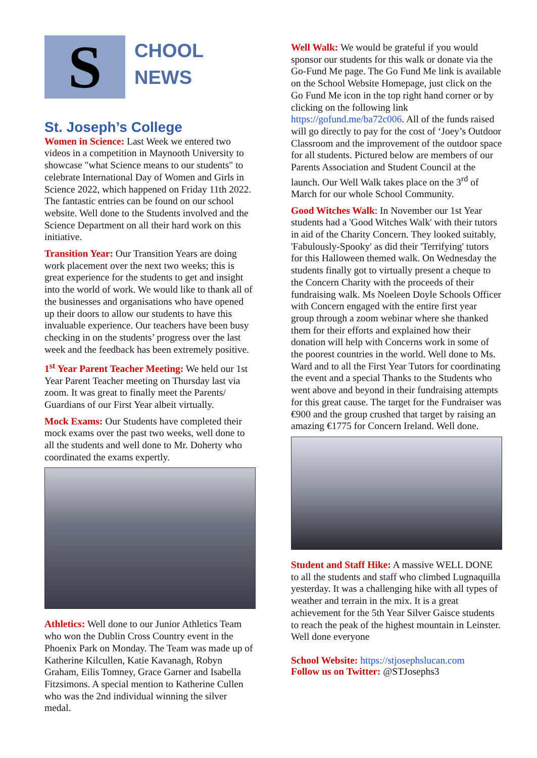S
CHOOL
NEWS
St. Joseph’s College
Women in Science: Last Week we entered two videos in a competition in Maynooth University to showcase "what Science means to our students" to celebrate International Day of Women and Girls in Science 2022, which happened on Friday 11th 2022. The fantastic entries can be found on our school website. Well done to the Students involved and the Science Department on all their hard work on this initiative.
Transition Year: Our Transition Years are doing work placement over the next two weeks; this is great experience for the students to get and insight into the world of work. We would like to thank all of the businesses and organisations who have opened up their doors to allow our students to have this invaluable experience. Our teachers have been busy checking in on the students’ progress over the last week and the feedback has been extremely positive.
1<sup>st</sup> Year Parent Teacher Meeting: We held our 1st Year Parent Teacher meeting on Thursday last via zoom. It was great to finally meet the Parents/ Guardians of our First Year albeit virtually.
Mock Exams: Our Students have completed their mock exams over the past two weeks, well done to all the students and well done to Mr. Doherty who coordinated the exams expertly.
Athletics: Well done to our Junior Athletics Team who won the Dublin Cross Country event in the Phoenix Park on Monday. The Team was made up of Katherine Kilcullen, Katie Kavanagh, Robyn Graham, Eilis Tomney, Grace Garner and Isabella Fitzsimons. A special mention to Katherine Cullen who was the 2nd individual winning the silver medal.
Well Walk: We would be grateful if you would sponsor our students for this walk or donate via the Go-Fund Me page. The Go Fund Me link is available on the School Website Homepage, just click on the Go Fund Me icon in the top right hand corner or by clicking on the following link https://gofund.me/ba72c006. All of the funds raised will go directly to pay for the cost of ‘Joey’s Outdoor Classroom and the improvement of the outdoor space for all students. Pictured below are members of our Parents Association and Student Council at the launch. Our Well Walk takes place on the 3<sup>rd</sup> of March for our whole School Community.
Good Witches Walk: In November our 1st Year students had a 'Good Witches Walk' with their tutors in aid of the Charity Concern. They looked suitably, 'Fabulously-Spooky' as did their 'Terrifying' tutors for this Halloween themed walk. On Wednesday the students finally got to virtually present a cheque to the Concern Charity with the proceeds of their fundraising walk. Ms Noeleen Doyle Schools Officer with Concern engaged with the entire first year group through a zoom webinar where she thanked them for their efforts and explained how their donation will help with Concerns work in some of the poorest countries in the world. Well done to Ms. Ward and to all the First Year Tutors for coordinating the event and a special Thanks to the Students who went above and beyond in their fundraising attempts for this great cause. The target for the Fundraiser was €900 and the group crushed that target by raising an amazing €1775 for Concern Ireland. Well done.
Student and Staff Hike: A massive WELL DONE to all the students and staff who climbed Lugnaquilla yesterday. It was a challenging hike with all types of weather and terrain in the mix. It is a great achievement for the 5th Year Silver Gaisce students to reach the peak of the highest mountain in Leinster. Well done everyone
School Website: https://stjosephslucan.com
Follow us on Twitter: @STJosephs3